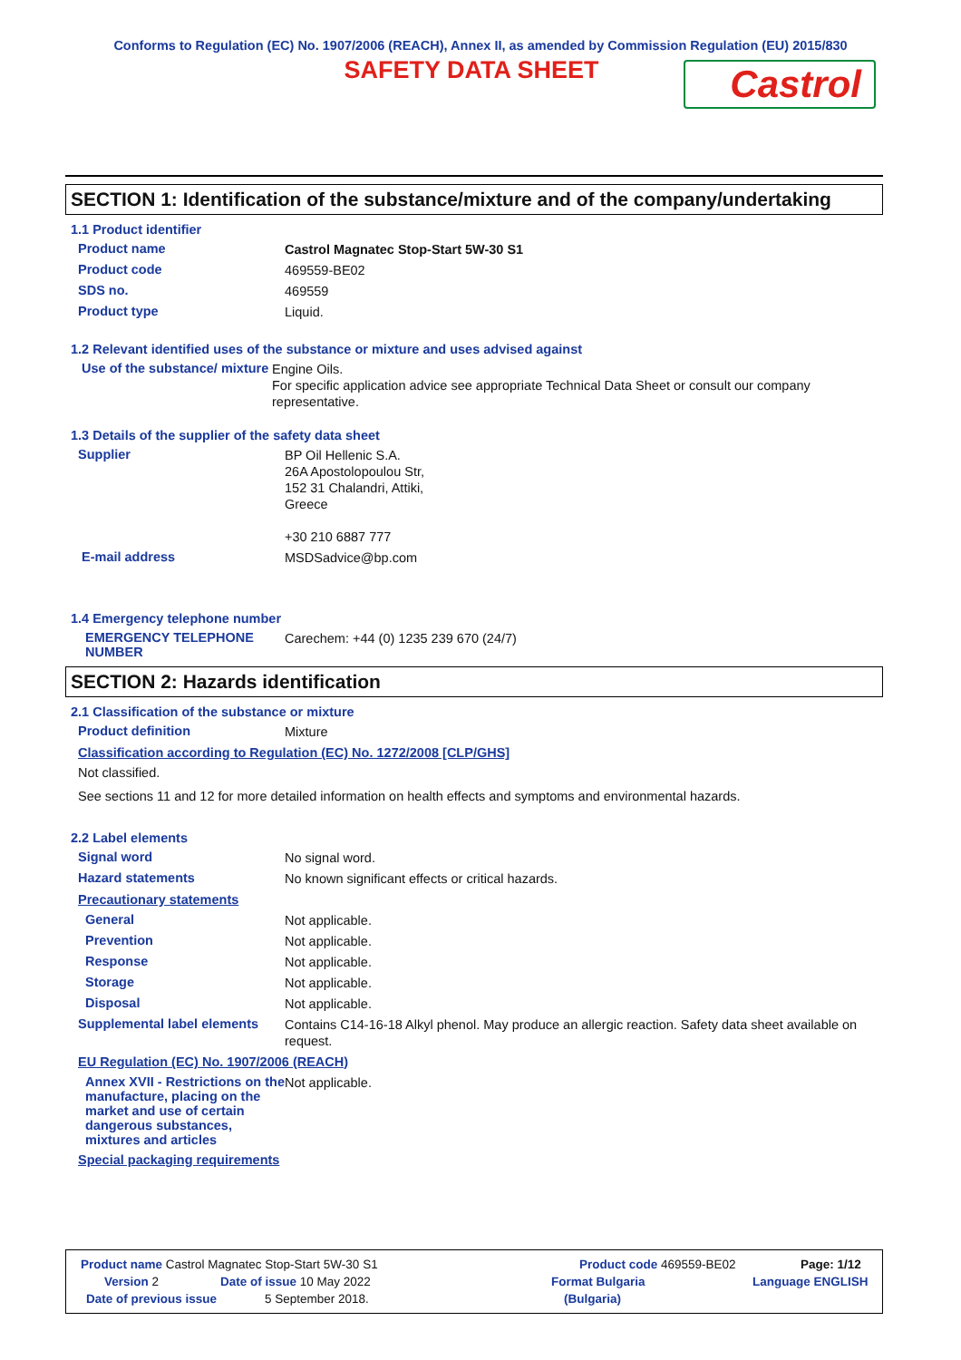Conforms to Regulation (EC) No. 1907/2006 (REACH), Annex II, as amended by Commission Regulation (EU) 2015/830
SAFETY DATA SHEET
Castrol
SECTION 1: Identification of the substance/mixture and of the company/undertaking
1.1 Product identifier
Product name
Castrol Magnatec Stop-Start 5W-30 S1
Product code
469559-BE02
SDS no.
469559
Product type
Liquid.
1.2 Relevant identified uses of the substance or mixture and uses advised against
Use of the substance/ mixture
Engine Oils.
For specific application advice see appropriate Technical Data Sheet or consult our company representative.
1.3 Details of the supplier of the safety data sheet
Supplier
BP Oil Hellenic S.A.
26A Apostolopoulou Str,
152 31 Chalandri, Attiki,
Greece
+30 210 6887 777
E-mail address
MSDSadvice@bp.com
1.4 Emergency telephone number
EMERGENCY TELEPHONE NUMBER
Carechem: +44 (0) 1235 239 670 (24/7)
SECTION 2: Hazards identification
2.1 Classification of the substance or mixture
Product definition
Mixture
Classification according to Regulation (EC) No. 1272/2008 [CLP/GHS]
Not classified.
See sections 11 and 12 for more detailed information on health effects and symptoms and environmental hazards.
2.2 Label elements
Signal word
No signal word.
Hazard statements
No known significant effects or critical hazards.
Precautionary statements
General
Not applicable.
Prevention
Not applicable.
Response
Not applicable.
Storage
Not applicable.
Disposal
Not applicable.
Supplemental label elements
Contains C14-16-18 Alkyl phenol. May produce an allergic reaction. Safety data sheet available on request.
EU Regulation (EC) No. 1907/2006 (REACH)
Annex XVII - Restrictions on the manufacture, placing on the market and use of certain dangerous substances, mixtures and articles
Not applicable.
Special packaging requirements
Product name Castrol Magnatec Stop-Start 5W-30 S1 Product code 469559-BE02 Page: 1/12
Version 2 Date of issue 10 May 2022 Format Bulgaria Language ENGLISH
Date of previous issue 5 September 2018. (Bulgaria)